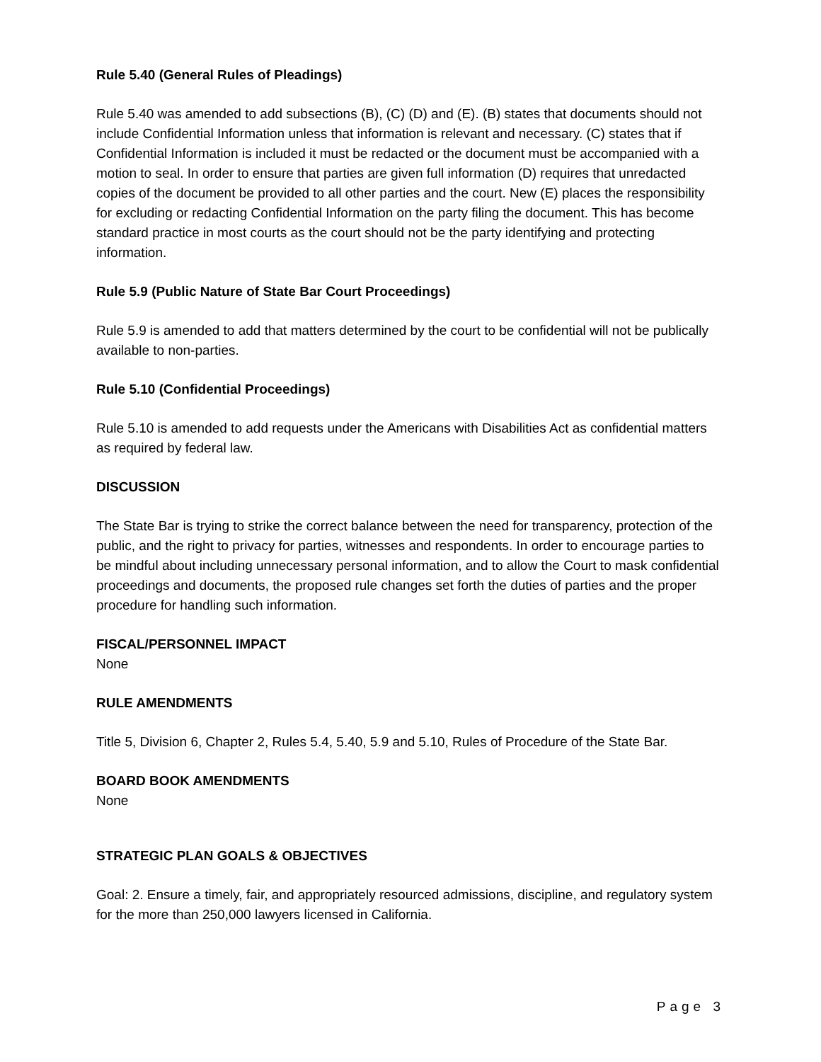Rule 5.40 (General Rules of Pleadings)
Rule 5.40 was amended to add subsections (B), (C) (D) and (E). (B) states that documents should not include Confidential Information unless that information is relevant and necessary. (C) states that if Confidential Information is included it must be redacted or the document must be accompanied with a motion to seal. In order to ensure that parties are given full information (D) requires that unredacted copies of the document be provided to all other parties and the court. New (E) places the responsibility for excluding or redacting Confidential Information on the party filing the document. This has become standard practice in most courts as the court should not be the party identifying and protecting information.
Rule 5.9 (Public Nature of State Bar Court Proceedings)
Rule 5.9 is amended to add that matters determined by the court to be confidential will not be publically available to non-parties.
Rule 5.10 (Confidential Proceedings)
Rule 5.10 is amended to add requests under the Americans with Disabilities Act as confidential matters as required by federal law.
DISCUSSION
The State Bar is trying to strike the correct balance between the need for transparency, protection of the public, and the right to privacy for parties, witnesses and respondents. In order to encourage parties to be mindful about including unnecessary personal information, and to allow the Court to mask confidential proceedings and documents, the proposed rule changes set forth the duties of parties and the proper procedure for handling such information.
FISCAL/PERSONNEL IMPACT
None
RULE AMENDMENTS
Title 5, Division 6, Chapter 2, Rules 5.4, 5.40, 5.9 and 5.10, Rules of Procedure of the State Bar.
BOARD BOOK AMENDMENTS
None
STRATEGIC PLAN GOALS & OBJECTIVES
Goal: 2. Ensure a timely, fair, and appropriately resourced admissions, discipline, and regulatory system for the more than 250,000 lawyers licensed in California.
Page 3